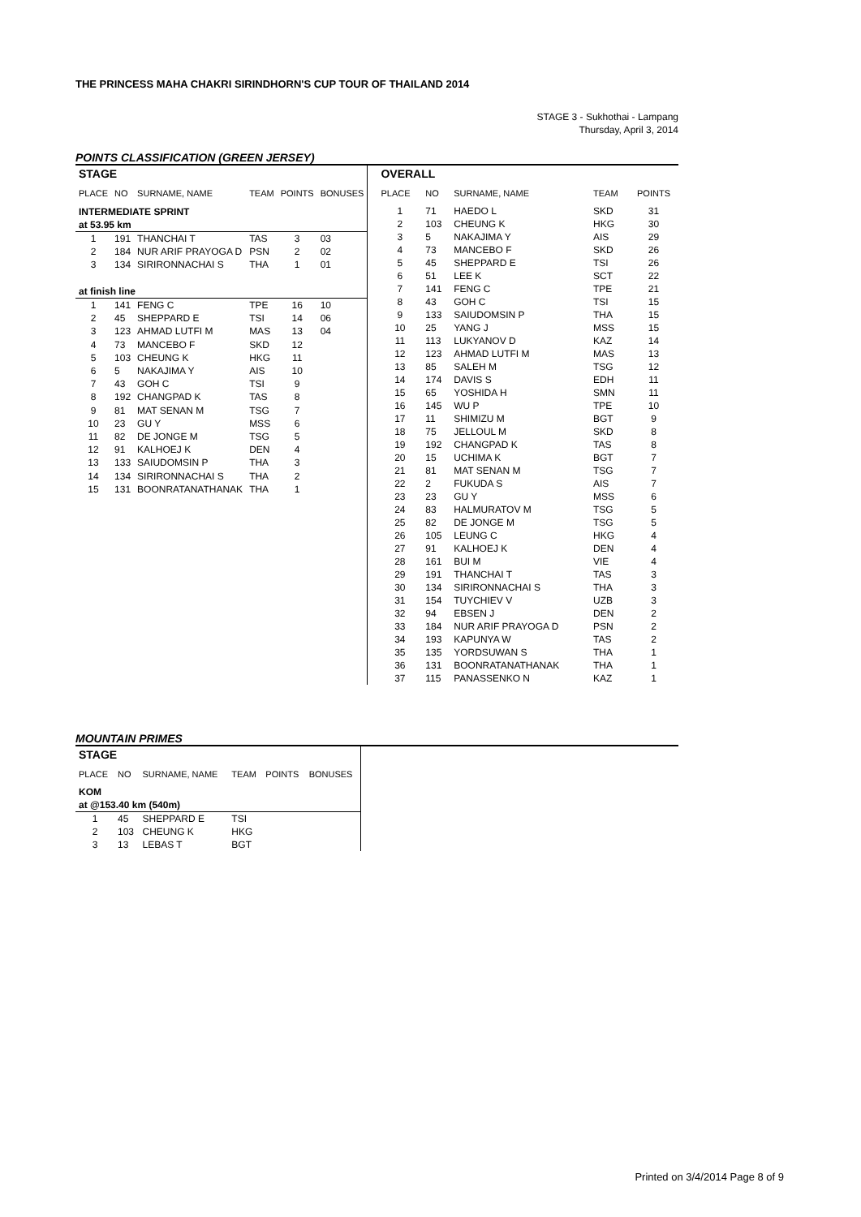THE PRINCESS MAHA CHAKRI SIRINDHORN'S CUP TOUR OF THAILAND 2014
STAGE 3 - Sukhothai - Lampang
Thursday, April 3, 2014
POINTS CLASSIFICATION (GREEN JERSEY)
| STAGE | | | | | |
| PLACE | NO | SURNAME, NAME | TEAM | POINTS | BONUSES |
| INTERMEDIATE SPRINT | | | | | |
| at 53.95 km | | | | | |
| 1 | 191 | THANCHAI T | TAS | 3 | 03 |
| 2 | 184 | NUR ARIF PRAYOGA D | PSN | 2 | 02 |
| 3 | 134 | SIRIRONNACHAI S | THA | 1 | 01 |
| at finish line | | | | | |
| 1 | 141 | FENG C | TPE | 16 | 10 |
| 2 | 45 | SHEPPARD E | TSI | 14 | 06 |
| 3 | 123 | AHMAD LUTFI M | MAS | 13 | 04 |
| 4 | 73 | MANCEBO F | SKD | 12 | |
| 5 | 103 | CHEUNG K | HKG | 11 | |
| 6 | 5 | NAKAJIMA Y | AIS | 10 | |
| 7 | 43 | GOH C | TSI | 9 | |
| 8 | 192 | CHANGPAD K | TAS | 8 | |
| 9 | 81 | MAT SENAN M | TSG | 7 | |
| 10 | 23 | GU Y | MSS | 6 | |
| 11 | 82 | DE JONGE M | TSG | 5 | |
| 12 | 91 | KALHOEJ K | DEN | 4 | |
| 13 | 133 | SAIUDOMSIN P | THA | 3 | |
| 14 | 134 | SIRIRONNACHAI S | THA | 2 | |
| 15 | 131 | BOONRATANATHANAK | THA | 1 | |
| OVERALL | | | | |
| PLACE | NO | SURNAME, NAME | TEAM | POINTS |
| 1 | 71 | HAEDO L | SKD | 31 |
| 2 | 103 | CHEUNG K | HKG | 30 |
| 3 | 5 | NAKAJIMA Y | AIS | 29 |
| 4 | 73 | MANCEBO F | SKD | 26 |
| 5 | 45 | SHEPPARD E | TSI | 26 |
| 6 | 51 | LEE K | SCT | 22 |
| 7 | 141 | FENG C | TPE | 21 |
| 8 | 43 | GOH C | TSI | 15 |
| 9 | 133 | SAIUDOMSIN P | THA | 15 |
| 10 | 25 | YANG J | MSS | 15 |
| 11 | 113 | LUKYANOV D | KAZ | 14 |
| 12 | 123 | AHMAD LUTFI M | MAS | 13 |
| 13 | 85 | SALEH M | TSG | 12 |
| 14 | 174 | DAVIS S | EDH | 11 |
| 15 | 65 | YOSHIDA H | SMN | 11 |
| 16 | 145 | WU P | TPE | 10 |
| 17 | 11 | SHIMIZU M | BGT | 9 |
| 18 | 75 | JELLOUL M | SKD | 8 |
| 19 | 192 | CHANGPAD K | TAS | 8 |
| 20 | 15 | UCHIMA K | BGT | 7 |
| 21 | 81 | MAT SENAN M | TSG | 7 |
| 22 | 2 | FUKUDA S | AIS | 7 |
| 23 | 23 | GU Y | MSS | 6 |
| 24 | 83 | HALMURATOV M | TSG | 5 |
| 25 | 82 | DE JONGE M | TSG | 5 |
| 26 | 105 | LEUNG C | HKG | 4 |
| 27 | 91 | KALHOEJ K | DEN | 4 |
| 28 | 161 | BUI M | VIE | 4 |
| 29 | 191 | THANCHAI T | TAS | 3 |
| 30 | 134 | SIRIRONNACHAI S | THA | 3 |
| 31 | 154 | TUYCHIEV V | UZB | 3 |
| 32 | 94 | EBSEN J | DEN | 2 |
| 33 | 184 | NUR ARIF PRAYOGA D | PSN | 2 |
| 34 | 193 | KAPUNYA W | TAS | 2 |
| 35 | 135 | YORDSUWAN S | THA | 1 |
| 36 | 131 | BOONRATANATHANAK | THA | 1 |
| 37 | 115 | PANASSENKO N | KAZ | 1 |
MOUNTAIN PRIMES
| STAGE | | | | | |
| PLACE | NO | SURNAME, NAME | TEAM | POINTS | BONUSES |
| KOM | | | | | |
| at @153.40 km (540m) | | | | | |
| 1 | 45 | SHEPPARD E | TSI | | |
| 2 | 103 | CHEUNG K | HKG | | |
| 3 | 13 | LEBAS T | BGT | | |
Printed on 3/4/2014 Page 8 of 9